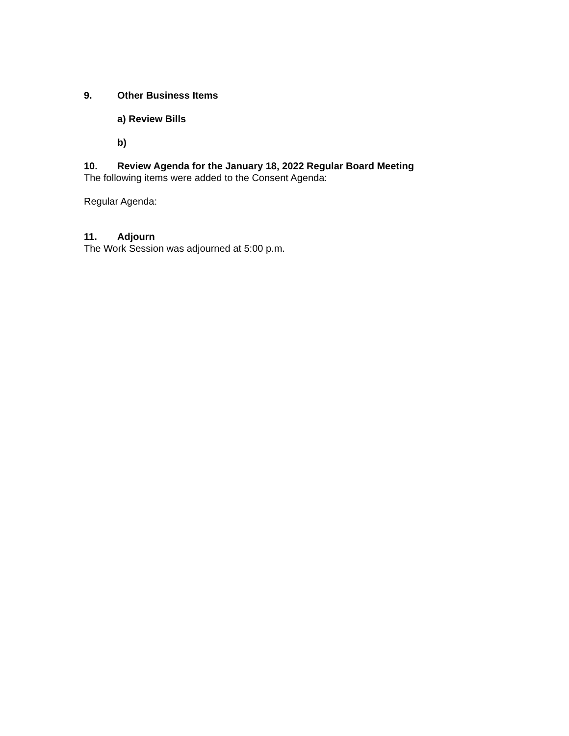9. Other Business Items
a) Review Bills
b)
10. Review Agenda for the January 18, 2022 Regular Board Meeting
The following items were added to the Consent Agenda:
Regular Agenda:
11. Adjourn
The Work Session was adjourned at 5:00 p.m.